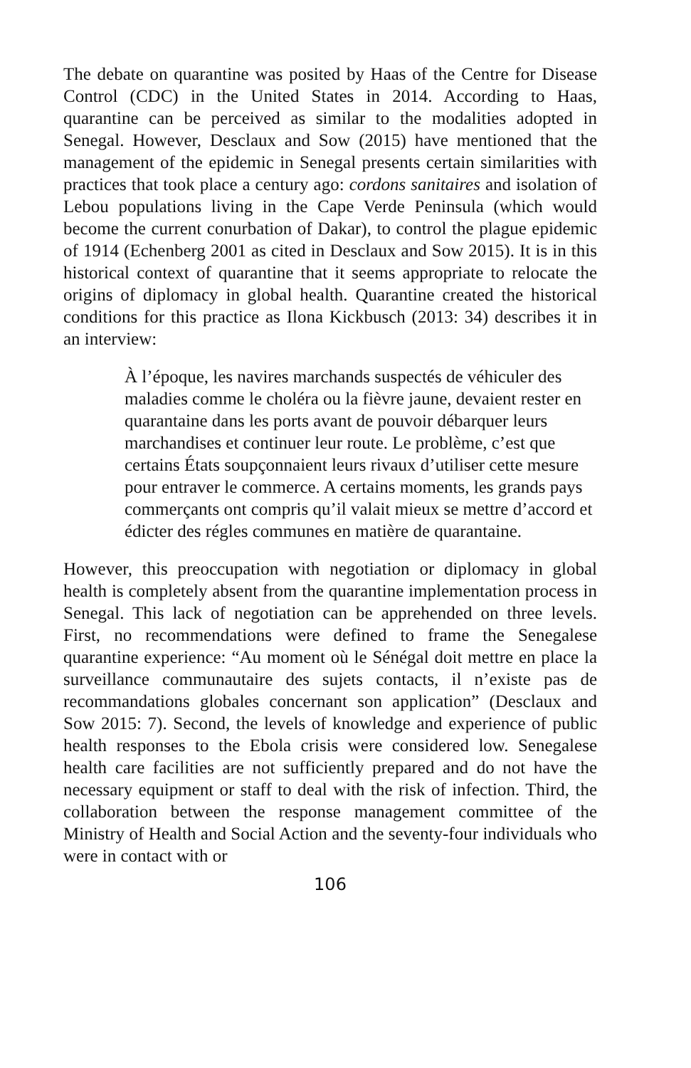The debate on quarantine was posited by Haas of the Centre for Disease Control (CDC) in the United States in 2014. According to Haas, quarantine can be perceived as similar to the modalities adopted in Senegal. However, Desclaux and Sow (2015) have mentioned that the management of the epidemic in Senegal presents certain similarities with practices that took place a century ago: cordons sanitaires and isolation of Lebou populations living in the Cape Verde Peninsula (which would become the current conurbation of Dakar), to control the plague epidemic of 1914 (Echenberg 2001 as cited in Desclaux and Sow 2015). It is in this historical context of quarantine that it seems appropriate to relocate the origins of diplomacy in global health. Quarantine created the historical conditions for this practice as Ilona Kickbusch (2013: 34) describes it in an interview:
À l’époque, les navires marchands suspectés de véhiculer des maladies comme le choléra ou la fièvre jaune, devaient rester en quarantaine dans les ports avant de pouvoir débarquer leurs marchandises et continuer leur route. Le problème, c’est que certains États soupçonnaient leurs rivaux d’utiliser cette mesure pour entraver le commerce. A certains moments, les grands pays commerçants ont compris qu’il valait mieux se mettre d’accord et édicter des régles communes en matière de quarantaine.
However, this preoccupation with negotiation or diplomacy in global health is completely absent from the quarantine implementation process in Senegal. This lack of negotiation can be apprehended on three levels. First, no recommendations were defined to frame the Senegalese quarantine experience: “Au moment où le Sénégal doit mettre en place la surveillance communautaire des sujets contacts, il n’existe pas de recommandations globales concernant son application” (Desclaux and Sow 2015: 7). Second, the levels of knowledge and experience of public health responses to the Ebola crisis were considered low. Senegalese health care facilities are not sufficiently prepared and do not have the necessary equipment or staff to deal with the risk of infection. Third, the collaboration between the response management committee of the Ministry of Health and Social Action and the seventy-four individuals who were in contact with or
106